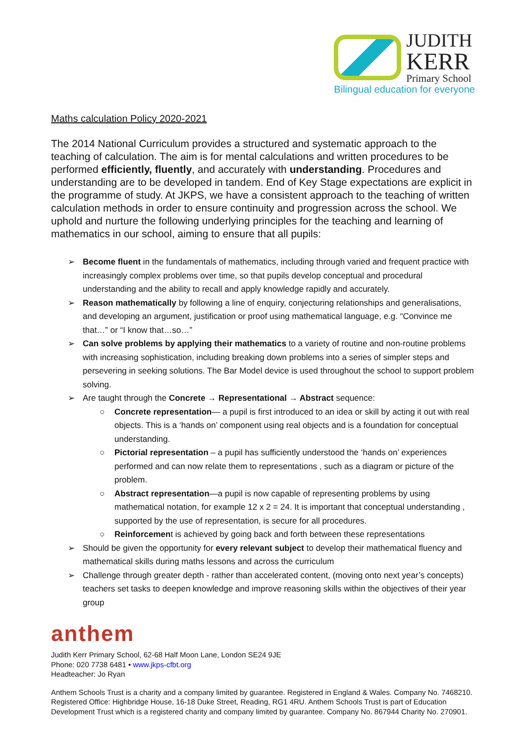JUDITH
KERR
Primary School
Bilingual education for everyone
Maths calculation Policy 2020-2021
The 2014 National Curriculum provides a structured and systematic approach to the teaching of calculation. The aim is for mental calculations and written procedures to be performed efficiently, fluently, and accurately with understanding. Procedures and understanding are to be developed in tandem. End of Key Stage expectations are explicit in the programme of study. At JKPS, we have a consistent approach to the teaching of written calculation methods in order to ensure continuity and progression across the school. We uphold and nurture the following underlying principles for the teaching and learning of mathematics in our school, aiming to ensure that all pupils:
➢ Become fluent in the fundamentals of mathematics, including through varied and frequent practice with increasingly complex problems over time, so that pupils develop conceptual and procedural understanding and the ability to recall and apply knowledge rapidly and accurately.
➢ Reason mathematically by following a line of enquiry, conjecturing relationships and generalisations, and developing an argument, justification or proof using mathematical language, e.g. “Convince me that…” or “I know that…so…”
➢ Can solve problems by applying their mathematics to a variety of routine and non-routine problems with increasing sophistication, including breaking down problems into a series of simpler steps and persevering in seeking solutions. The Bar Model device is used throughout the school to support problem solving.
➢ Are taught through the Concrete → Representational → Abstract sequence:
○ Concrete representation— a pupil is first introduced to an idea or skill by acting it out with real objects. This is a ‘hands on’ component using real objects and is a foundation for conceptual understanding.
○ Pictorial representation – a pupil has sufficiently understood the ‘hands on’ experiences performed and can now relate them to representations , such as a diagram or picture of the problem.
○ Abstract representation—a pupil is now capable of representing problems by using mathematical notation, for example 12 x 2 = 24. It is important that conceptual understanding , supported by the use of representation, is secure for all procedures.
○ Reinforcement is achieved by going back and forth between these representations
➢ Should be given the opportunity for every relevant subject to develop their mathematical fluency and mathematical skills during maths lessons and across the curriculum
➢ Challenge through greater depth - rather than accelerated content, (moving onto next year’s concepts) teachers set tasks to deepen knowledge and improve reasoning skills within the objectives of their year group
anthem
Judith Kerr Primary School, 62-68 Half Moon Lane, London SE24 9JE
Phone: 020 7738 6481 • www.jkps-cfbt.org
Headteacher: Jo Ryan
Anthem Schools Trust is a charity and a company limited by guarantee. Registered in England & Wales. Company No. 7468210. Registered Office: Highbridge House, 16-18 Duke Street, Reading, RG1 4RU. Anthem Schools Trust is part of Education Development Trust which is a registered charity and company limited by guarantee. Company No. 867944 Charity No. 270901.